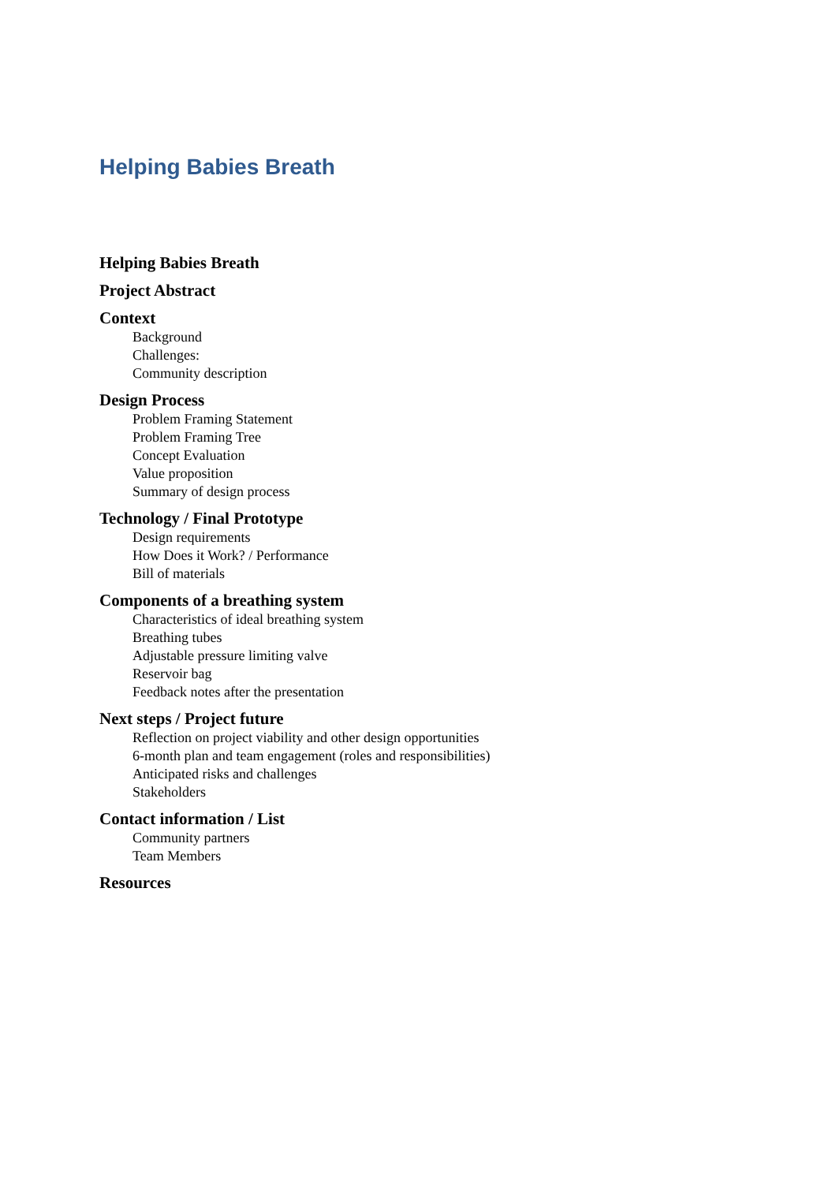Helping Babies Breath
Helping Babies Breath
Project Abstract
Context
Background
Challenges:
Community description
Design Process
Problem Framing Statement
Problem Framing Tree
Concept Evaluation
Value proposition
Summary of design process
Technology / Final Prototype
Design requirements
How Does it Work? / Performance
Bill of materials
Components of a breathing system
Characteristics of ideal breathing system
Breathing tubes
Adjustable pressure limiting valve
Reservoir bag
Feedback notes after the presentation
Next steps / Project future
Reflection on project viability and other design opportunities
6-month plan and team engagement (roles and responsibilities)
Anticipated risks and challenges
Stakeholders
Contact information / List
Community partners
Team Members
Resources